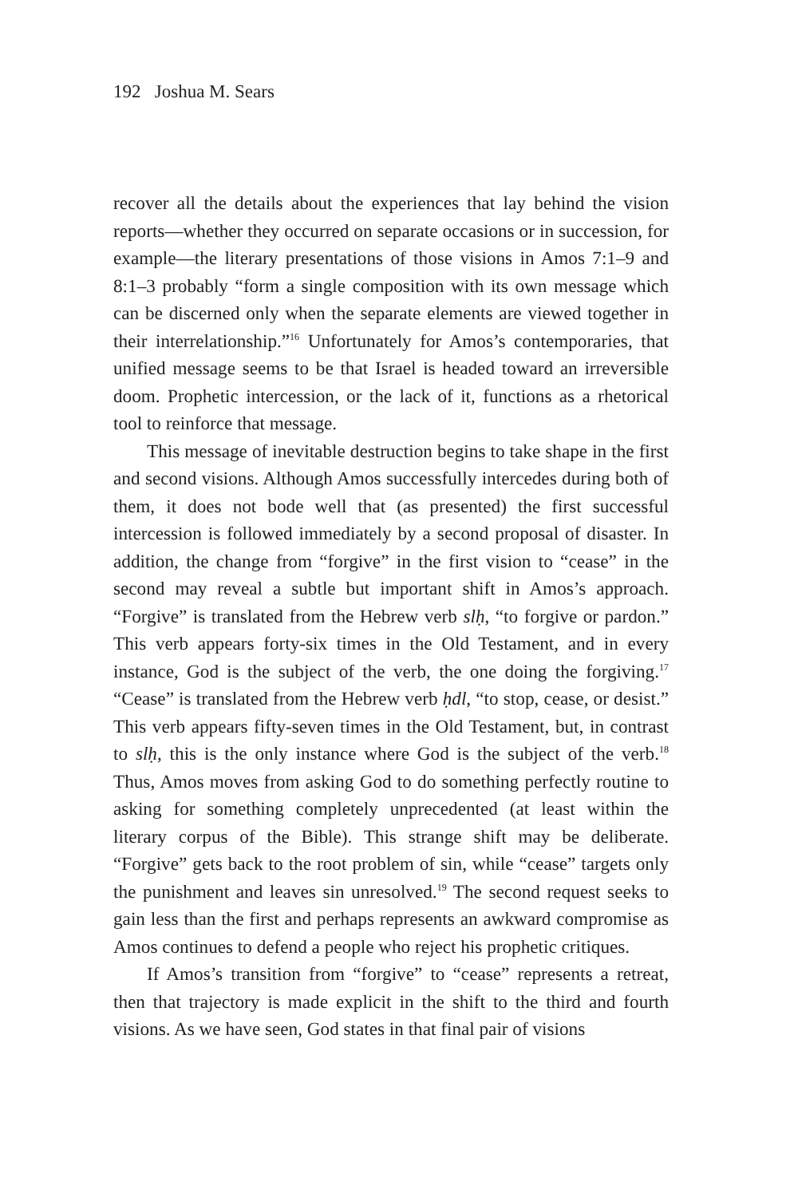192 Joshua M. Sears
recover all the details about the experiences that lay behind the vision reports—whether they occurred on separate occasions or in succession, for example—the literary presentations of those visions in Amos 7:1–9 and 8:1–3 probably “form a single composition with its own message which can be discerned only when the separate elements are viewed together in their interrelationship.”<sup>16</sup> Unfortunately for Amos’s contemporaries, that unified message seems to be that Israel is headed toward an irreversible doom. Prophetic intercession, or the lack of it, functions as a rhetorical tool to reinforce that message.
This message of inevitable destruction begins to take shape in the first and second visions. Although Amos successfully intercedes during both of them, it does not bode well that (as presented) the first successful intercession is followed immediately by a second proposal of disaster. In addition, the change from “forgive” in the first vision to “cease” in the second may reveal a subtle but important shift in Amos’s approach. “Forgive” is translated from the Hebrew verb slḥ, “to forgive or pardon.” This verb appears forty-six times in the Old Testament, and in every instance, God is the subject of the verb, the one doing the forgiving.<sup>17</sup> “Cease” is translated from the Hebrew verb ḥdl, “to stop, cease, or desist.” This verb appears fifty-seven times in the Old Testament, but, in contrast to slḥ, this is the only instance where God is the subject of the verb.<sup>18</sup> Thus, Amos moves from asking God to do something perfectly routine to asking for something completely unprecedented (at least within the literary corpus of the Bible). This strange shift may be deliberate. “Forgive” gets back to the root problem of sin, while “cease” targets only the punishment and leaves sin unresolved.<sup>19</sup> The second request seeks to gain less than the first and perhaps represents an awkward compromise as Amos continues to defend a people who reject his prophetic critiques.
If Amos’s transition from “forgive” to “cease” represents a retreat, then that trajectory is made explicit in the shift to the third and fourth visions. As we have seen, God states in that final pair of visions